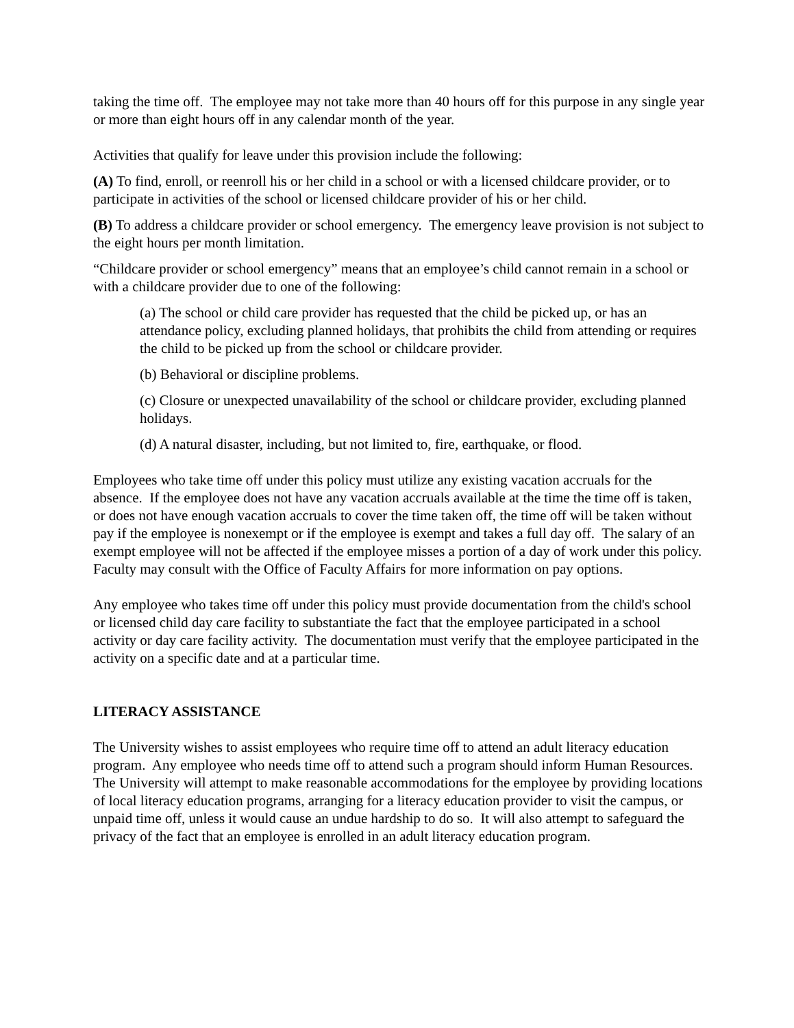taking the time off. The employee may not take more than 40 hours off for this purpose in any single year or more than eight hours off in any calendar month of the year.
Activities that qualify for leave under this provision include the following:
(A) To find, enroll, or reenroll his or her child in a school or with a licensed childcare provider, or to participate in activities of the school or licensed childcare provider of his or her child.
(B) To address a childcare provider or school emergency. The emergency leave provision is not subject to the eight hours per month limitation.
“Childcare provider or school emergency” means that an employee’s child cannot remain in a school or with a childcare provider due to one of the following:
(a) The school or child care provider has requested that the child be picked up, or has an attendance policy, excluding planned holidays, that prohibits the child from attending or requires the child to be picked up from the school or childcare provider.
(b) Behavioral or discipline problems.
(c) Closure or unexpected unavailability of the school or childcare provider, excluding planned holidays.
(d) A natural disaster, including, but not limited to, fire, earthquake, or flood.
Employees who take time off under this policy must utilize any existing vacation accruals for the absence. If the employee does not have any vacation accruals available at the time the time off is taken, or does not have enough vacation accruals to cover the time taken off, the time off will be taken without pay if the employee is nonexempt or if the employee is exempt and takes a full day off. The salary of an exempt employee will not be affected if the employee misses a portion of a day of work under this policy. Faculty may consult with the Office of Faculty Affairs for more information on pay options.
Any employee who takes time off under this policy must provide documentation from the child's school or licensed child day care facility to substantiate the fact that the employee participated in a school activity or day care facility activity. The documentation must verify that the employee participated in the activity on a specific date and at a particular time.
LITERACY ASSISTANCE
The University wishes to assist employees who require time off to attend an adult literacy education program. Any employee who needs time off to attend such a program should inform Human Resources. The University will attempt to make reasonable accommodations for the employee by providing locations of local literacy education programs, arranging for a literacy education provider to visit the campus, or unpaid time off, unless it would cause an undue hardship to do so. It will also attempt to safeguard the privacy of the fact that an employee is enrolled in an adult literacy education program.